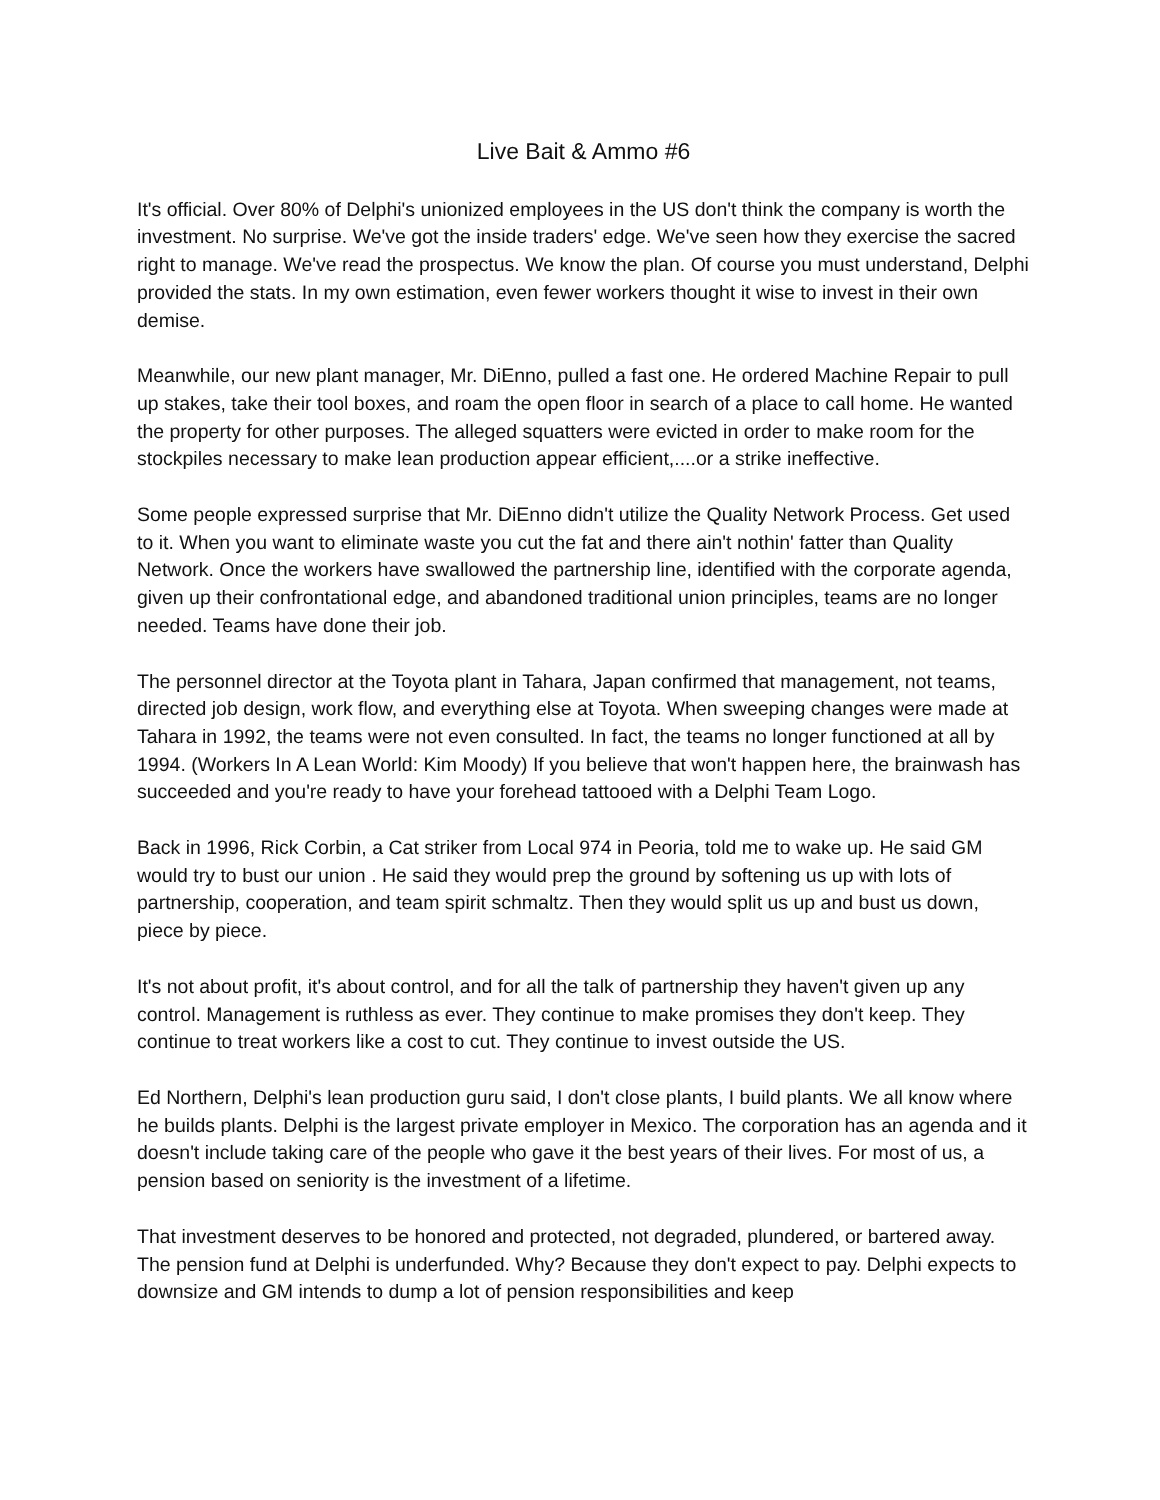Live Bait & Ammo #6
It's official. Over 80% of Delphi's unionized employees in the US don't think the company is worth the investment. No surprise. We've got the inside traders' edge. We've seen how they exercise the sacred right to manage. We've read the prospectus. We know the plan. Of course you must understand, Delphi provided the stats. In my own estimation, even fewer workers thought it wise to invest in their own demise.
Meanwhile, our new plant manager, Mr. DiEnno, pulled a fast one. He ordered Machine Repair to pull up stakes, take their tool boxes, and roam the open floor in search of a place to call home. He wanted the property for other purposes. The alleged squatters were evicted in order to make room for the stockpiles necessary to make lean production appear efficient,....or a strike ineffective.
Some people expressed surprise that Mr. DiEnno didn't utilize the Quality Network Process. Get used to it. When you want to eliminate waste you cut the fat and there ain't nothin' fatter than Quality Network. Once the workers have swallowed the partnership line, identified with the corporate agenda, given up their confrontational edge, and abandoned traditional union principles, teams are no longer needed. Teams have done their job.
The personnel director at the Toyota plant in Tahara, Japan confirmed that management, not teams, directed job design, work flow, and everything else at Toyota. When sweeping changes were made at Tahara in 1992, the teams were not even consulted. In fact, the teams no longer functioned at all by 1994. (Workers In A Lean World: Kim Moody) If you believe that won't happen here, the brainwash has succeeded and you're ready to have your forehead tattooed with a Delphi Team Logo.
Back in 1996, Rick Corbin, a Cat striker from Local 974 in Peoria, told me to wake up. He said GM would try to bust our union . He said they would prep the ground by softening us up with lots of partnership, cooperation, and team spirit schmaltz. Then they would split us up and bust us down, piece by piece.
It's not about profit, it's about control, and for all the talk of partnership they haven't given up any control. Management is ruthless as ever. They continue to make promises they don't keep. They continue to treat workers like a cost to cut. They continue to invest outside the US.
Ed Northern, Delphi's lean production guru said, I don't close plants, I build plants. We all know where he builds plants. Delphi is the largest private employer in Mexico. The corporation has an agenda and it doesn't include taking care of the people who gave it the best years of their lives. For most of us, a pension based on seniority is the investment of a lifetime.
That investment deserves to be honored and protected, not degraded, plundered, or bartered away. The pension fund at Delphi is underfunded. Why? Because they don't expect to pay. Delphi expects to downsize and GM intends to dump a lot of pension responsibilities and keep